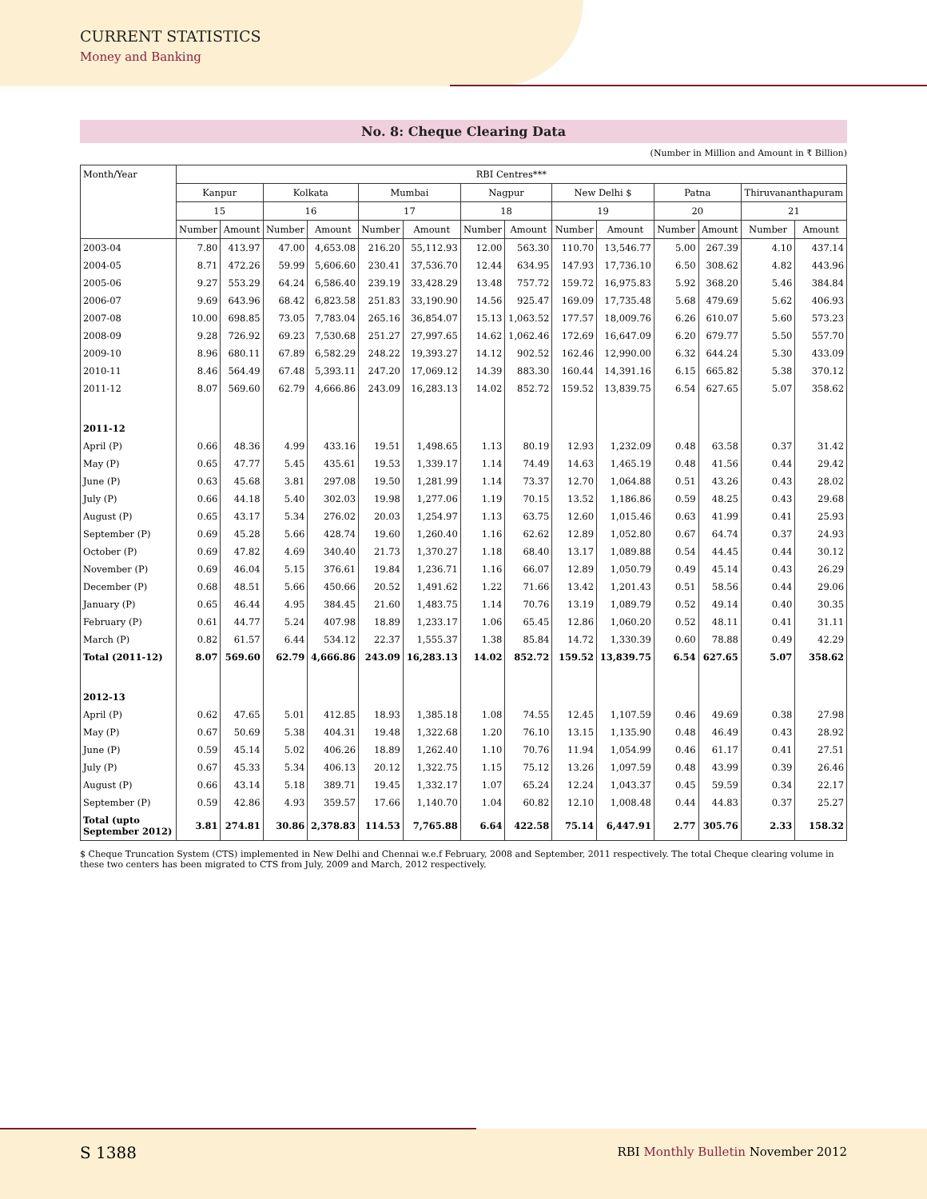CURRENT STATISTICS
Money and Banking
No. 8: Cheque Clearing Data
(Number in Million and Amount in ₹ Billion)
| Month/Year | RBI Centres*** | | | | | | | | | | | | | |
| --- | --- | --- | --- | --- | --- | --- | --- | --- | --- | --- | --- | --- | --- | --- |
| | Kanpur | | Kolkata | | Mumbai | | Nagpur | | New Delhi $ | | Patna | | Thiruvananthapuram | |
| | 15 | | 16 | | 17 | | 18 | | 19 | | 20 | | 21 | |
| | Number | Amount | Number | Amount | Number | Amount | Number | Amount | Number | Amount | Number | Amount | Number | Amount |
| 2003-04 | 7.80 | 413.97 | 47.00 | 4,653.08 | 216.20 | 55,112.93 | 12.00 | 563.30 | 110.70 | 13,546.77 | 5.00 | 267.39 | 4.10 | 437.14 |
| 2004-05 | 8.71 | 472.26 | 59.99 | 5,606.60 | 230.41 | 37,536.70 | 12.44 | 634.95 | 147.93 | 17,736.10 | 6.50 | 308.62 | 4.82 | 443.96 |
| 2005-06 | 9.27 | 553.29 | 64.24 | 6,586.40 | 239.19 | 33,428.29 | 13.48 | 757.72 | 159.72 | 16,975.83 | 5.92 | 368.20 | 5.46 | 384.84 |
| 2006-07 | 9.69 | 643.96 | 68.42 | 6,823.58 | 251.83 | 33,190.90 | 14.56 | 925.47 | 169.09 | 17,735.48 | 5.68 | 479.69 | 5.62 | 406.93 |
| 2007-08 | 10.00 | 698.85 | 73.05 | 7,783.04 | 265.16 | 36,854.07 | 15.13 | 1,063.52 | 177.57 | 18,009.76 | 6.26 | 610.07 | 5.60 | 573.23 |
| 2008-09 | 9.28 | 726.92 | 69.23 | 7,530.68 | 251.27 | 27,997.65 | 14.62 | 1,062.46 | 172.69 | 16,647.09 | 6.20 | 679.77 | 5.50 | 557.70 |
| 2009-10 | 8.96 | 680.11 | 67.89 | 6,582.29 | 248.22 | 19,393.27 | 14.12 | 902.52 | 162.46 | 12,990.00 | 6.32 | 644.24 | 5.30 | 433.09 |
| 2010-11 | 8.46 | 564.49 | 67.48 | 5,393.11 | 247.20 | 17,069.12 | 14.39 | 883.30 | 160.44 | 14,391.16 | 6.15 | 665.82 | 5.38 | 370.12 |
| 2011-12 | 8.07 | 569.60 | 62.79 | 4,666.86 | 243.09 | 16,283.13 | 14.02 | 852.72 | 159.52 | 13,839.75 | 6.54 | 627.65 | 5.07 | 358.62 |
| 2011-12 | | | | | | | | | | | | | | |
| April (P) | 0.66 | 48.36 | 4.99 | 433.16 | 19.51 | 1,498.65 | 1.13 | 80.19 | 12.93 | 1,232.09 | 0.48 | 63.58 | 0.37 | 31.42 |
| May (P) | 0.65 | 47.77 | 5.45 | 435.61 | 19.53 | 1,339.17 | 1.14 | 74.49 | 14.63 | 1,465.19 | 0.48 | 41.56 | 0.44 | 29.42 |
| June (P) | 0.63 | 45.68 | 3.81 | 297.08 | 19.50 | 1,281.99 | 1.14 | 73.37 | 12.70 | 1,064.88 | 0.51 | 43.26 | 0.43 | 28.02 |
| July (P) | 0.66 | 44.18 | 5.40 | 302.03 | 19.98 | 1,277.06 | 1.19 | 70.15 | 13.52 | 1,186.86 | 0.59 | 48.25 | 0.43 | 29.68 |
| August (P) | 0.65 | 43.17 | 5.34 | 276.02 | 20.03 | 1,254.97 | 1.13 | 63.75 | 12.60 | 1,015.46 | 0.63 | 41.99 | 0.41 | 25.93 |
| September (P) | 0.69 | 45.28 | 5.66 | 428.74 | 19.60 | 1,260.40 | 1.16 | 62.62 | 12.89 | 1,052.80 | 0.67 | 64.74 | 0.37 | 24.93 |
| October (P) | 0.69 | 47.82 | 4.69 | 340.40 | 21.73 | 1,370.27 | 1.18 | 68.40 | 13.17 | 1,089.88 | 0.54 | 44.45 | 0.44 | 30.12 |
| November (P) | 0.69 | 46.04 | 5.15 | 376.61 | 19.84 | 1,236.71 | 1.16 | 66.07 | 12.89 | 1,050.79 | 0.49 | 45.14 | 0.43 | 26.29 |
| December (P) | 0.68 | 48.51 | 5.66 | 450.66 | 20.52 | 1,491.62 | 1.22 | 71.66 | 13.42 | 1,201.43 | 0.51 | 58.56 | 0.44 | 29.06 |
| January (P) | 0.65 | 46.44 | 4.95 | 384.45 | 21.60 | 1,483.75 | 1.14 | 70.76 | 13.19 | 1,089.79 | 0.52 | 49.14 | 0.40 | 30.35 |
| February (P) | 0.61 | 44.77 | 5.24 | 407.98 | 18.89 | 1,233.17 | 1.06 | 65.45 | 12.86 | 1,060.20 | 0.52 | 48.11 | 0.41 | 31.11 |
| March (P) | 0.82 | 61.57 | 6.44 | 534.12 | 22.37 | 1,555.37 | 1.38 | 85.84 | 14.72 | 1,330.39 | 0.60 | 78.88 | 0.49 | 42.29 |
| Total (2011-12) | 8.07 | 569.60 | 62.79 | 4,666.86 | 243.09 | 16,283.13 | 14.02 | 852.72 | 159.52 | 13,839.75 | 6.54 | 627.65 | 5.07 | 358.62 |
| 2012-13 | | | | | | | | | | | | | | |
| April (P) | 0.62 | 47.65 | 5.01 | 412.85 | 18.93 | 1,385.18 | 1.08 | 74.55 | 12.45 | 1,107.59 | 0.46 | 49.69 | 0.38 | 27.98 |
| May (P) | 0.67 | 50.69 | 5.38 | 404.31 | 19.48 | 1,322.68 | 1.20 | 76.10 | 13.15 | 1,135.90 | 0.48 | 46.49 | 0.43 | 28.92 |
| June (P) | 0.59 | 45.14 | 5.02 | 406.26 | 18.89 | 1,262.40 | 1.10 | 70.76 | 11.94 | 1,054.99 | 0.46 | 61.17 | 0.41 | 27.51 |
| July (P) | 0.67 | 45.33 | 5.34 | 406.13 | 20.12 | 1,322.75 | 1.15 | 75.12 | 13.26 | 1,097.59 | 0.48 | 43.99 | 0.39 | 26.46 |
| August (P) | 0.66 | 43.14 | 5.18 | 389.71 | 19.45 | 1,332.17 | 1.07 | 65.24 | 12.24 | 1,043.37 | 0.45 | 59.59 | 0.34 | 22.17 |
| September (P) | 0.59 | 42.86 | 4.93 | 359.57 | 17.66 | 1,140.70 | 1.04 | 60.82 | 12.10 | 1,008.48 | 0.44 | 44.83 | 0.37 | 25.27 |
| Total (upto September 2012) | 3.81 | 274.81 | 30.86 | 2,378.83 | 114.53 | 7,765.88 | 6.64 | 422.58 | 75.14 | 6,447.91 | 2.77 | 305.76 | 2.33 | 158.32 |
$ Cheque Truncation System (CTS) implemented in New Delhi and Chennai w.e.f February, 2008 and September, 2011 respectively. The total Cheque clearing volume in these two centers has been migrated to CTS from July, 2009 and March, 2012 respectively.
S 1388
RBI Monthly Bulletin November 2012